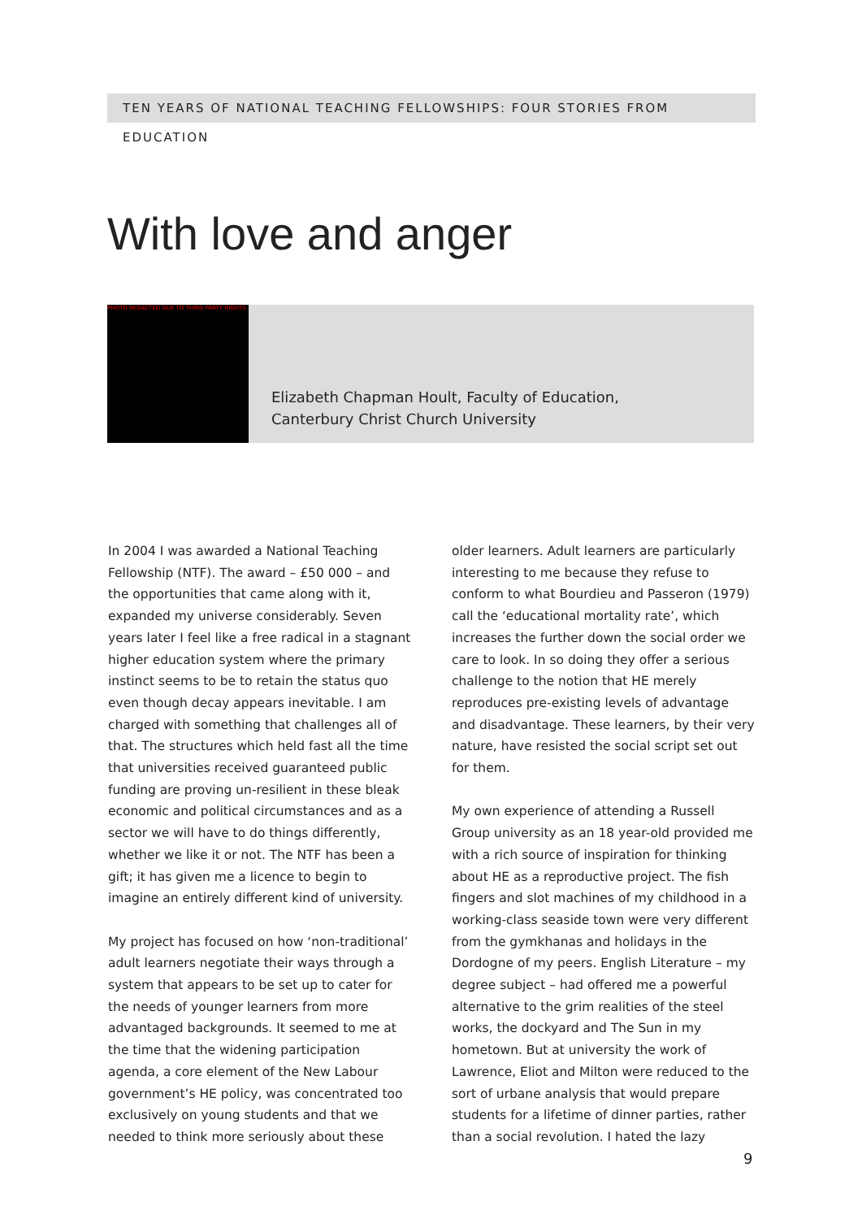TEN YEARS OF NATIONAL TEACHING FELLOWSHIPS: FOUR STORIES FROM EDUCATION
With love and anger
PHOTO REDACTED DUE TO THIRD PARTY RIGHTS
Elizabeth Chapman Hoult, Faculty of Education,
Canterbury Christ Church University
In 2004 I was awarded a National Teaching Fellowship (NTF). The award – £50 000 – and the opportunities that came along with it, expanded my universe considerably. Seven years later I feel like a free radical in a stagnant higher education system where the primary instinct seems to be to retain the status quo even though decay appears inevitable. I am charged with something that challenges all of that. The structures which held fast all the time that universities received guaranteed public funding are proving un-resilient in these bleak economic and political circumstances and as a sector we will have to do things differently, whether we like it or not. The NTF has been a gift; it has given me a licence to begin to imagine an entirely different kind of university.
My project has focused on how ‘non-traditional’ adult learners negotiate their ways through a system that appears to be set up to cater for the needs of younger learners from more advantaged backgrounds. It seemed to me at the time that the widening participation agenda, a core element of the New Labour government’s HE policy, was concentrated too exclusively on young students and that we needed to think more seriously about these
older learners. Adult learners are particularly interesting to me because they refuse to conform to what Bourdieu and Passeron (1979) call the ‘educational mortality rate’, which increases the further down the social order we care to look. In so doing they offer a serious challenge to the notion that HE merely reproduces pre-existing levels of advantage and disadvantage. These learners, by their very nature, have resisted the social script set out for them.
My own experience of attending a Russell Group university as an 18 year-old provided me with a rich source of inspiration for thinking about HE as a reproductive project. The fish fingers and slot machines of my childhood in a working-class seaside town were very different from the gymkhanas and holidays in the Dordogne of my peers. English Literature – my degree subject – had offered me a powerful alternative to the grim realities of the steel works, the dockyard and The Sun in my hometown. But at university the work of Lawrence, Eliot and Milton were reduced to the sort of urbane analysis that would prepare students for a lifetime of dinner parties, rather than a social revolution. I hated the lazy
9